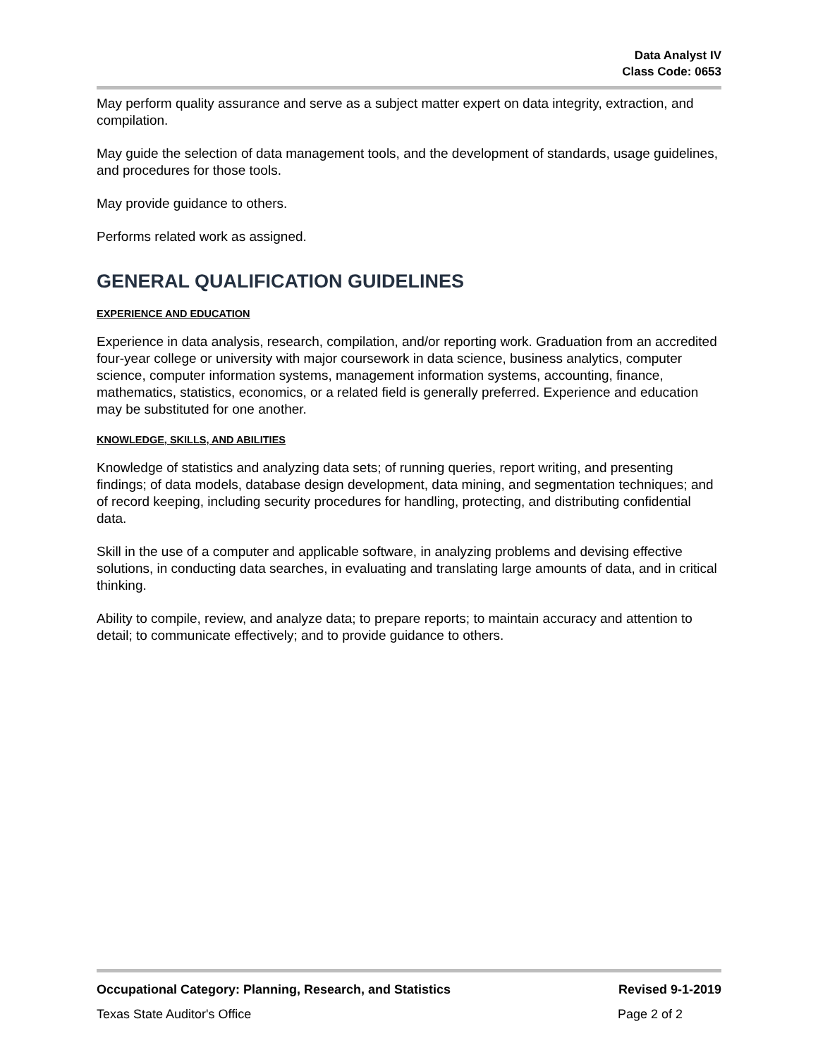Data Analyst IV
Class Code: 0653
May perform quality assurance and serve as a subject matter expert on data integrity, extraction, and compilation.
May guide the selection of data management tools, and the development of standards, usage guidelines, and procedures for those tools.
May provide guidance to others.
Performs related work as assigned.
GENERAL QUALIFICATION GUIDELINES
EXPERIENCE AND EDUCATION
Experience in data analysis, research, compilation, and/or reporting work. Graduation from an accredited four-year college or university with major coursework in data science, business analytics, computer science, computer information systems, management information systems, accounting, finance, mathematics, statistics, economics, or a related field is generally preferred. Experience and education may be substituted for one another.
KNOWLEDGE, SKILLS, AND ABILITIES
Knowledge of statistics and analyzing data sets; of running queries, report writing, and presenting findings; of data models, database design development, data mining, and segmentation techniques; and of record keeping, including security procedures for handling, protecting, and distributing confidential data.
Skill in the use of a computer and applicable software, in analyzing problems and devising effective solutions, in conducting data searches, in evaluating and translating large amounts of data, and in critical thinking.
Ability to compile, review, and analyze data; to prepare reports; to maintain accuracy and attention to detail; to communicate effectively; and to provide guidance to others.
Occupational Category: Planning, Research, and Statistics Revised 9-1-2019
Texas State Auditor's Office Page 2 of 2